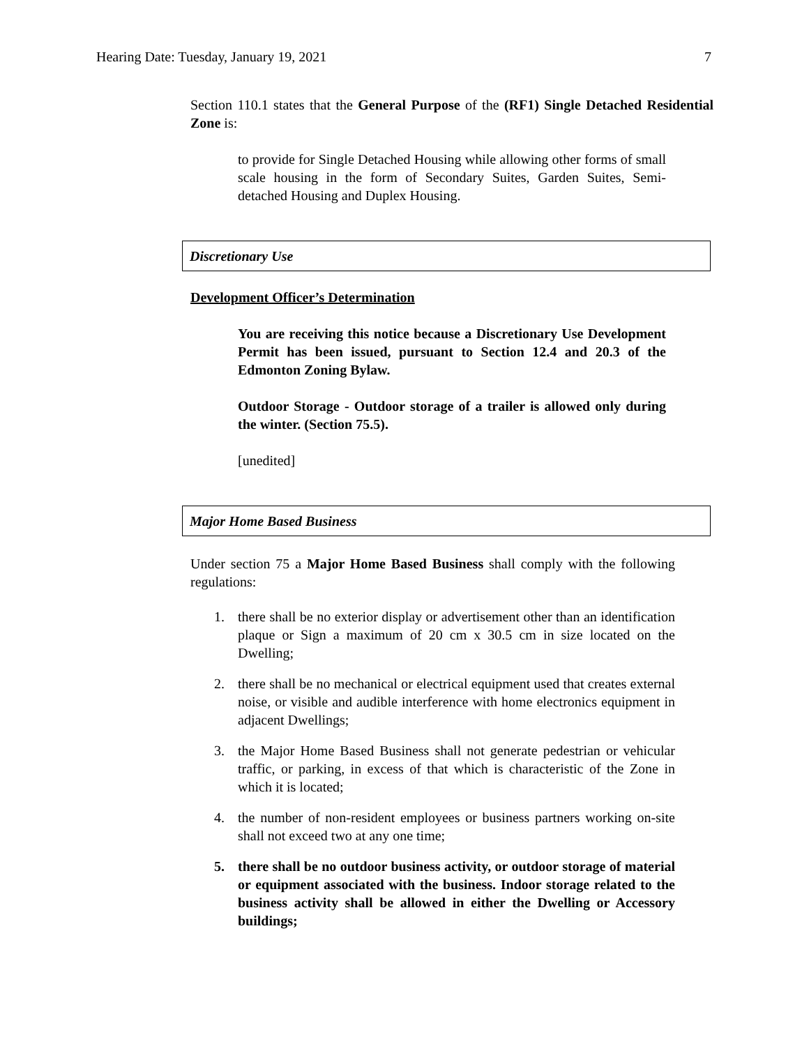Hearing Date: Tuesday, January 19, 2021 7
Section 110.1 states that the General Purpose of the (RF1) Single Detached Residential Zone is:
to provide for Single Detached Housing while allowing other forms of small scale housing in the form of Secondary Suites, Garden Suites, Semi-detached Housing and Duplex Housing.
Discretionary Use
Development Officer’s Determination
You are receiving this notice because a Discretionary Use Development Permit has been issued, pursuant to Section 12.4 and 20.3 of the Edmonton Zoning Bylaw.
Outdoor Storage - Outdoor storage of a trailer is allowed only during the winter. (Section 75.5).
[unedited]
Major Home Based Business
Under section 75 a Major Home Based Business shall comply with the following regulations:
1. there shall be no exterior display or advertisement other than an identification plaque or Sign a maximum of 20 cm x 30.5 cm in size located on the Dwelling;
2. there shall be no mechanical or electrical equipment used that creates external noise, or visible and audible interference with home electronics equipment in adjacent Dwellings;
3. the Major Home Based Business shall not generate pedestrian or vehicular traffic, or parking, in excess of that which is characteristic of the Zone in which it is located;
4. the number of non-resident employees or business partners working on-site shall not exceed two at any one time;
5. there shall be no outdoor business activity, or outdoor storage of material or equipment associated with the business. Indoor storage related to the business activity shall be allowed in either the Dwelling or Accessory buildings;